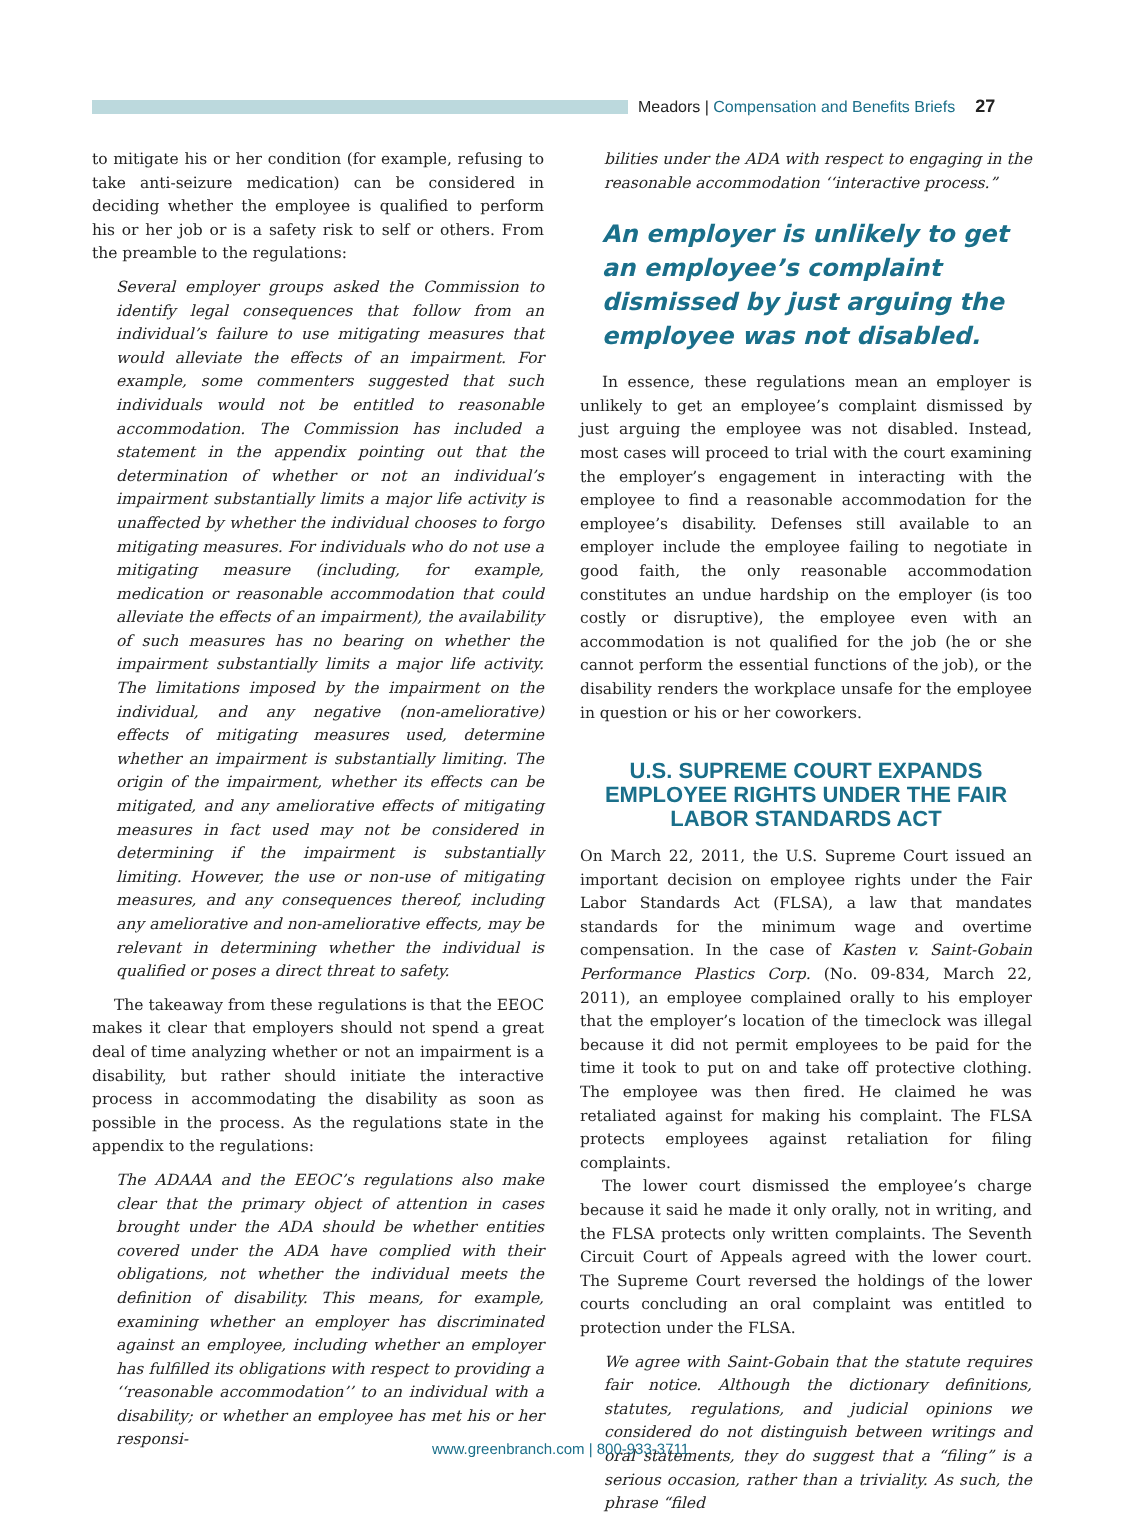Meadors | Compensation and Benefits Briefs 27
to mitigate his or her condition (for example, refusing to take anti-seizure medication) can be considered in deciding whether the employee is qualified to perform his or her job or is a safety risk to self or others. From the preamble to the regulations:
Several employer groups asked the Commission to identify legal consequences that follow from an individual’s failure to use mitigating measures that would alleviate the effects of an impairment. For example, some commenters suggested that such individuals would not be entitled to reasonable accommodation. The Commission has included a statement in the appendix pointing out that the determination of whether or not an individual’s impairment substantially limits a major life activity is unaffected by whether the individual chooses to forgo mitigating measures. For individuals who do not use a mitigating measure (including, for example, medication or reasonable accommodation that could alleviate the effects of an impairment), the availability of such measures has no bearing on whether the impairment substantially limits a major life activity. The limitations imposed by the impairment on the individual, and any negative (non-ameliorative) effects of mitigating measures used, determine whether an impairment is substantially limiting. The origin of the impairment, whether its effects can be mitigated, and any ameliorative effects of mitigating measures in fact used may not be considered in determining if the impairment is substantially limiting. However, the use or non-use of mitigating measures, and any consequences thereof, including any ameliorative and non-ameliorative effects, may be relevant in determining whether the individual is qualified or poses a direct threat to safety.
The takeaway from these regulations is that the EEOC makes it clear that employers should not spend a great deal of time analyzing whether or not an impairment is a disability, but rather should initiate the interactive process in accommodating the disability as soon as possible in the process. As the regulations state in the appendix to the regulations:
The ADAAA and the EEOC’s regulations also make clear that the primary object of attention in cases brought under the ADA should be whether entities covered under the ADA have complied with their obligations, not whether the individual meets the definition of disability. This means, for example, examining whether an employer has discriminated against an employee, including whether an employer has fulfilled its obligations with respect to providing a ‘‘reasonable accommodation’’ to an individual with a disability; or whether an employee has met his or her responsi-
bilities under the ADA with respect to engaging in the reasonable accommodation ‘‘interactive process.”
An employer is unlikely to get an employee’s complaint dismissed by just arguing the employee was not disabled.
In essence, these regulations mean an employer is unlikely to get an employee’s complaint dismissed by just arguing the employee was not disabled. Instead, most cases will proceed to trial with the court examining the employer’s engagement in interacting with the employee to find a reasonable accommodation for the employee’s disability. Defenses still available to an employer include the employee failing to negotiate in good faith, the only reasonable accommodation constitutes an undue hardship on the employer (is too costly or disruptive), the employee even with an accommodation is not qualified for the job (he or she cannot perform the essential functions of the job), or the disability renders the workplace unsafe for the employee in question or his or her coworkers.
U.S. SUPREME COURT EXPANDS EMPLOYEE RIGHTS UNDER THE FAIR LABOR STANDARDS ACT
On March 22, 2011, the U.S. Supreme Court issued an important decision on employee rights under the Fair Labor Standards Act (FLSA), a law that mandates standards for the minimum wage and overtime compensation. In the case of Kasten v. Saint-Gobain Performance Plastics Corp. (No. 09-834, March 22, 2011), an employee complained orally to his employer that the employer’s location of the timeclock was illegal because it did not permit employees to be paid for the time it took to put on and take off protective clothing. The employee was then fired. He claimed he was retaliated against for making his complaint. The FLSA protects employees against retaliation for filing complaints.
The lower court dismissed the employee’s charge because it said he made it only orally, not in writing, and the FLSA protects only written complaints. The Seventh Circuit Court of Appeals agreed with the lower court. The Supreme Court reversed the holdings of the lower courts concluding an oral complaint was entitled to protection under the FLSA.
We agree with Saint-Gobain that the statute requires fair notice. Although the dictionary definitions, statutes, regulations, and judicial opinions we considered do not distinguish between writings and oral statements, they do suggest that a “filing” is a serious occasion, rather than a triviality. As such, the phrase “filed
www.greenbranch.com | 800-933-3711